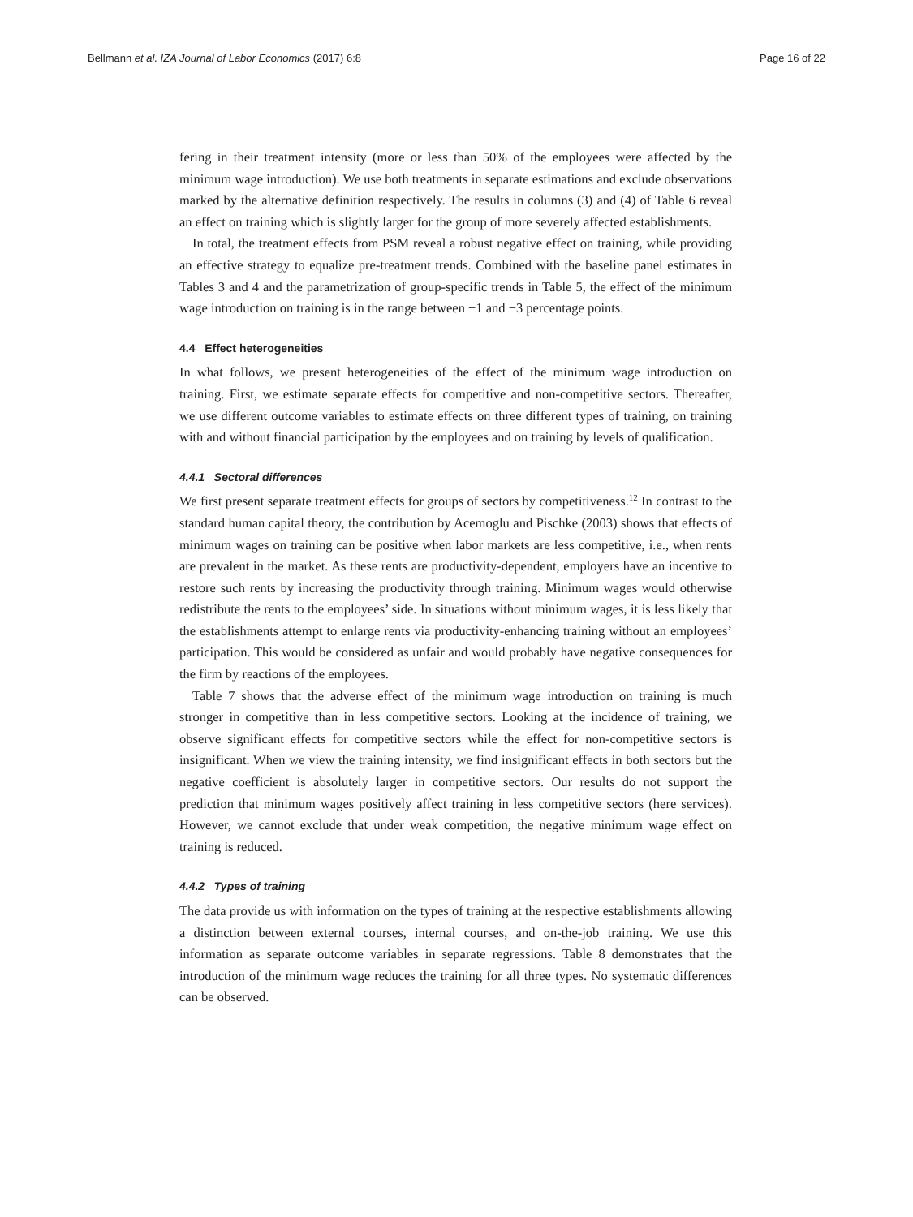Bellmann et al. IZA Journal of Labor Economics (2017) 6:8 Page 16 of 22
fering in their treatment intensity (more or less than 50% of the employees were affected by the minimum wage introduction). We use both treatments in separate estimations and exclude observations marked by the alternative definition respectively. The results in columns (3) and (4) of Table 6 reveal an effect on training which is slightly larger for the group of more severely affected establishments.
In total, the treatment effects from PSM reveal a robust negative effect on training, while providing an effective strategy to equalize pre-treatment trends. Combined with the baseline panel estimates in Tables 3 and 4 and the parametrization of group-specific trends in Table 5, the effect of the minimum wage introduction on training is in the range between −1 and −3 percentage points.
4.4 Effect heterogeneities
In what follows, we present heterogeneities of the effect of the minimum wage introduction on training. First, we estimate separate effects for competitive and non-competitive sectors. Thereafter, we use different outcome variables to estimate effects on three different types of training, on training with and without financial participation by the employees and on training by levels of qualification.
4.4.1 Sectoral differences
We first present separate treatment effects for groups of sectors by competitiveness.<sup>12</sup> In contrast to the standard human capital theory, the contribution by Acemoglu and Pischke (2003) shows that effects of minimum wages on training can be positive when labor markets are less competitive, i.e., when rents are prevalent in the market. As these rents are productivity-dependent, employers have an incentive to restore such rents by increasing the productivity through training. Minimum wages would otherwise redistribute the rents to the employees’ side. In situations without minimum wages, it is less likely that the establishments attempt to enlarge rents via productivity-enhancing training without an employees’ participation. This would be considered as unfair and would probably have negative consequences for the firm by reactions of the employees.
Table 7 shows that the adverse effect of the minimum wage introduction on training is much stronger in competitive than in less competitive sectors. Looking at the incidence of training, we observe significant effects for competitive sectors while the effect for non-competitive sectors is insignificant. When we view the training intensity, we find insignificant effects in both sectors but the negative coefficient is absolutely larger in competitive sectors. Our results do not support the prediction that minimum wages positively affect training in less competitive sectors (here services). However, we cannot exclude that under weak competition, the negative minimum wage effect on training is reduced.
4.4.2 Types of training
The data provide us with information on the types of training at the respective establishments allowing a distinction between external courses, internal courses, and on-the-job training. We use this information as separate outcome variables in separate regressions. Table 8 demonstrates that the introduction of the minimum wage reduces the training for all three types. No systematic differences can be observed.